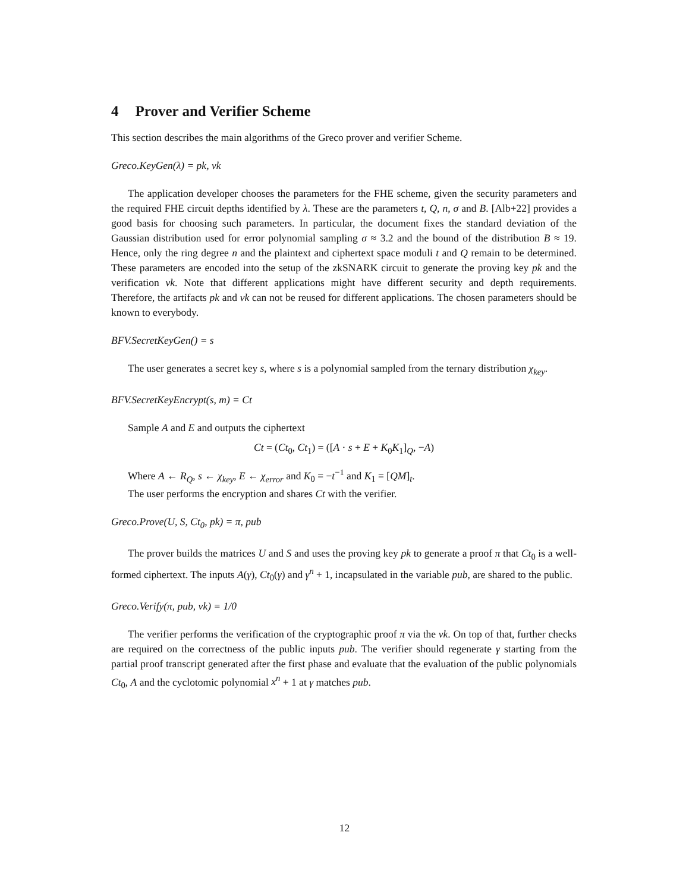4 Prover and Verifier Scheme
This section describes the main algorithms of the Greco prover and verifier Scheme.
Greco.KeyGen(λ) = pk, vk
The application developer chooses the parameters for the FHE scheme, given the security parameters and the required FHE circuit depths identified by λ. These are the parameters t, Q, n, σ and B. [Alb+22] provides a good basis for choosing such parameters. In particular, the document fixes the standard deviation of the Gaussian distribution used for error polynomial sampling σ ≈ 3.2 and the bound of the distribution B ≈ 19. Hence, only the ring degree n and the plaintext and ciphertext space moduli t and Q remain to be determined. These parameters are encoded into the setup of the zkSNARK circuit to generate the proving key pk and the verification vk. Note that different applications might have different security and depth requirements. Therefore, the artifacts pk and vk can not be reused for different applications. The chosen parameters should be known to everybody.
BFV.SecretKeyGen() = s
The user generates a secret key s, where s is a polynomial sampled from the ternary distribution χ<sub>key</sub>.
BFV.SecretKeyEncrypt(s, m) = Ct
Sample A and E and outputs the ciphertext
Ct = (Ct<sub>0</sub>, Ct<sub>1</sub>) = ([A · s + E + K<sub>0</sub>K<sub>1</sub>]<sub>Q</sub>, −A)
Where A ← R<sub>Q</sub>, s ← χ<sub>key</sub>, E ← χ<sub>error</sub> and K<sub>0</sub> = −t<sup>−1</sup> and K<sub>1</sub> = [QM]<sub>t</sub>.
The user performs the encryption and shares Ct with the verifier.
Greco.Prove(U, S, Ct<sub>0</sub>, pk) = π, pub
The prover builds the matrices U and S and uses the proving key pk to generate a proof π that Ct<sub>0</sub> is a well-formed ciphertext. The inputs A(γ), Ct<sub>0</sub>(γ) and γ<sup>n</sup> + 1, incapsulated in the variable pub, are shared to the public.
Greco.Verify(π, pub, vk) = 1/0
The verifier performs the verification of the cryptographic proof π via the vk. On top of that, further checks are required on the correctness of the public inputs pub. The verifier should regenerate γ starting from the partial proof transcript generated after the first phase and evaluate that the evaluation of the public polynomials Ct<sub>0</sub>, A and the cyclotomic polynomial x<sup>n</sup> + 1 at γ matches pub.
12